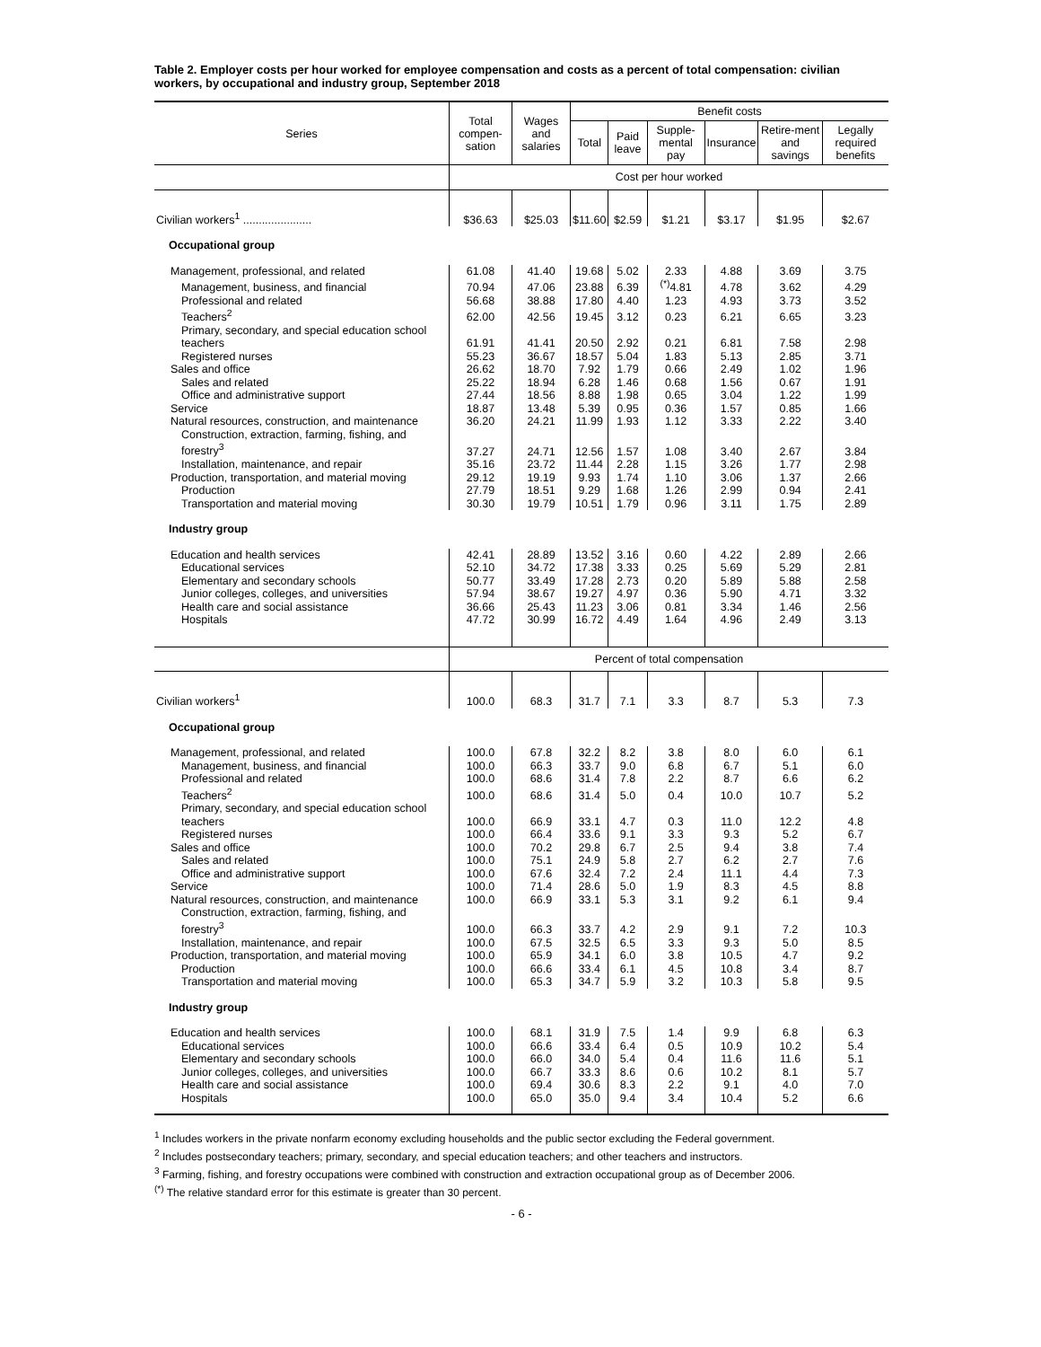Table 2. Employer costs per hour worked for employee compensation and costs as a percent of total compensation: civilian workers, by occupational and industry group, September 2018
| Series | Total compen-sation | Wages and salaries | Benefit costs | | | | | |
| --- | --- | --- | --- | --- | --- | --- | --- | --- |
| | | | Total | Paid leave | Supple-mental pay | Insurance | Retire-ment and savings | Legally required benefits |
| | Cost per hour worked | | | | | | | |
| Civilian workers<sup>1</sup> ...................... | $36.63 | $25.03 | $11.60 | $2.59 | $1.21 | $3.17 | $1.95 | $2.67 |
| Occupational group | | | | | | | | |
| Management, professional, and related | 61.08 | 41.40 | 19.68 | 5.02 | 2.33 | 4.88 | 3.69 | 3.75 |
| Management, business, and financial | 70.94 | 47.06 | 23.88 | 6.39 | <sup>(*)</sup> 4.81 | 4.78 | 3.62 | 4.29 |
| Professional and related | 56.68 | 38.88 | 17.80 | 4.40 | 1.23 | 4.93 | 3.73 | 3.52 |
| Teachers<sup>2</sup> | 62.00 | 42.56 | 19.45 | 3.12 | 0.23 | 6.21 | 6.65 | 3.23 |
| Primary, secondary, and special education school teachers | 61.91 | 41.41 | 20.50 | 2.92 | 0.21 | 6.81 | 7.58 | 2.98 |
| Registered nurses | 55.23 | 36.67 | 18.57 | 5.04 | 1.83 | 5.13 | 2.85 | 3.71 |
| Sales and office | 26.62 | 18.70 | 7.92 | 1.79 | 0.66 | 2.49 | 1.02 | 1.96 |
| Sales and related | 25.22 | 18.94 | 6.28 | 1.46 | 0.68 | 1.56 | 0.67 | 1.91 |
| Office and administrative support | 27.44 | 18.56 | 8.88 | 1.98 | 0.65 | 3.04 | 1.22 | 1.99 |
| Service | 18.87 | 13.48 | 5.39 | 0.95 | 0.36 | 1.57 | 0.85 | 1.66 |
| Natural resources, construction, and maintenance | 36.20 | 24.21 | 11.99 | 1.93 | 1.12 | 3.33 | 2.22 | 3.40 |
| Construction, extraction, farming, fishing, and forestry<sup>3</sup> | 37.27 | 24.71 | 12.56 | 1.57 | 1.08 | 3.40 | 2.67 | 3.84 |
| Installation, maintenance, and repair | 35.16 | 23.72 | 11.44 | 2.28 | 1.15 | 3.26 | 1.77 | 2.98 |
| Production, transportation, and material moving | 29.12 | 19.19 | 9.93 | 1.74 | 1.10 | 3.06 | 1.37 | 2.66 |
| Production | 27.79 | 18.51 | 9.29 | 1.68 | 1.26 | 2.99 | 0.94 | 2.41 |
| Transportation and material moving | 30.30 | 19.79 | 10.51 | 1.79 | 0.96 | 3.11 | 1.75 | 2.89 |
| Industry group | | | | | | | | |
| Education and health services | 42.41 | 28.89 | 13.52 | 3.16 | 0.60 | 4.22 | 2.89 | 2.66 |
| Educational services | 52.10 | 34.72 | 17.38 | 3.33 | 0.25 | 5.69 | 5.29 | 2.81 |
| Elementary and secondary schools | 50.77 | 33.49 | 17.28 | 2.73 | 0.20 | 5.89 | 5.88 | 2.58 |
| Junior colleges, colleges, and universities | 57.94 | 38.67 | 19.27 | 4.97 | 0.36 | 5.90 | 4.71 | 3.32 |
| Health care and social assistance | 36.66 | 25.43 | 11.23 | 3.06 | 0.81 | 3.34 | 1.46 | 2.56 |
| Hospitals | 47.72 | 30.99 | 16.72 | 4.49 | 1.64 | 4.96 | 2.49 | 3.13 |
| | Percent of total compensation | | | | | | | |
| Civilian workers<sup>1</sup> | 100.0 | 68.3 | 31.7 | 7.1 | 3.3 | 8.7 | 5.3 | 7.3 |
| Occupational group | | | | | | | | |
| Management, professional, and related | 100.0 | 67.8 | 32.2 | 8.2 | 3.8 | 8.0 | 6.0 | 6.1 |
| Management, business, and financial | 100.0 | 66.3 | 33.7 | 9.0 | 6.8 | 6.7 | 5.1 | 6.0 |
| Professional and related | 100.0 | 68.6 | 31.4 | 7.8 | 2.2 | 8.7 | 6.6 | 6.2 |
| Teachers<sup>2</sup> | 100.0 | 68.6 | 31.4 | 5.0 | 0.4 | 10.0 | 10.7 | 5.2 |
| Primary, secondary, and special education school teachers | 100.0 | 66.9 | 33.1 | 4.7 | 0.3 | 11.0 | 12.2 | 4.8 |
| Registered nurses | 100.0 | 66.4 | 33.6 | 9.1 | 3.3 | 9.3 | 5.2 | 6.7 |
| Sales and office | 100.0 | 70.2 | 29.8 | 6.7 | 2.5 | 9.4 | 3.8 | 7.4 |
| Sales and related | 100.0 | 75.1 | 24.9 | 5.8 | 2.7 | 6.2 | 2.7 | 7.6 |
| Office and administrative support | 100.0 | 67.6 | 32.4 | 7.2 | 2.4 | 11.1 | 4.4 | 7.3 |
| Service | 100.0 | 71.4 | 28.6 | 5.0 | 1.9 | 8.3 | 4.5 | 8.8 |
| Natural resources, construction, and maintenance | 100.0 | 66.9 | 33.1 | 5.3 | 3.1 | 9.2 | 6.1 | 9.4 |
| Construction, extraction, farming, fishing, and forestry<sup>3</sup> | 100.0 | 66.3 | 33.7 | 4.2 | 2.9 | 9.1 | 7.2 | 10.3 |
| Installation, maintenance, and repair | 100.0 | 67.5 | 32.5 | 6.5 | 3.3 | 9.3 | 5.0 | 8.5 |
| Production, transportation, and material moving | 100.0 | 65.9 | 34.1 | 6.0 | 3.8 | 10.5 | 4.7 | 9.2 |
| Production | 100.0 | 66.6 | 33.4 | 6.1 | 4.5 | 10.8 | 3.4 | 8.7 |
| Transportation and material moving | 100.0 | 65.3 | 34.7 | 5.9 | 3.2 | 10.3 | 5.8 | 9.5 |
| Industry group | | | | | | | | |
| Education and health services | 100.0 | 68.1 | 31.9 | 7.5 | 1.4 | 9.9 | 6.8 | 6.3 |
| Educational services | 100.0 | 66.6 | 33.4 | 6.4 | 0.5 | 10.9 | 10.2 | 5.4 |
| Elementary and secondary schools | 100.0 | 66.0 | 34.0 | 5.4 | 0.4 | 11.6 | 11.6 | 5.1 |
| Junior colleges, colleges, and universities | 100.0 | 66.7 | 33.3 | 8.6 | 0.6 | 10.2 | 8.1 | 5.7 |
| Health care and social assistance | 100.0 | 69.4 | 30.6 | 8.3 | 2.2 | 9.1 | 4.0 | 7.0 |
| Hospitals | 100.0 | 65.0 | 35.0 | 9.4 | 3.4 | 10.4 | 5.2 | 6.6 |
<sup>1</sup> Includes workers in the private nonfarm economy excluding households and the public sector excluding the Federal government.
<sup>2</sup> Includes postsecondary teachers; primary, secondary, and special education teachers; and other teachers and instructors.
<sup>3</sup> Farming, fishing, and forestry occupations were combined with construction and extraction occupational group as of December 2006.
<sup>(*)</sup> The relative standard error for this estimate is greater than 30 percent.
- 6 -